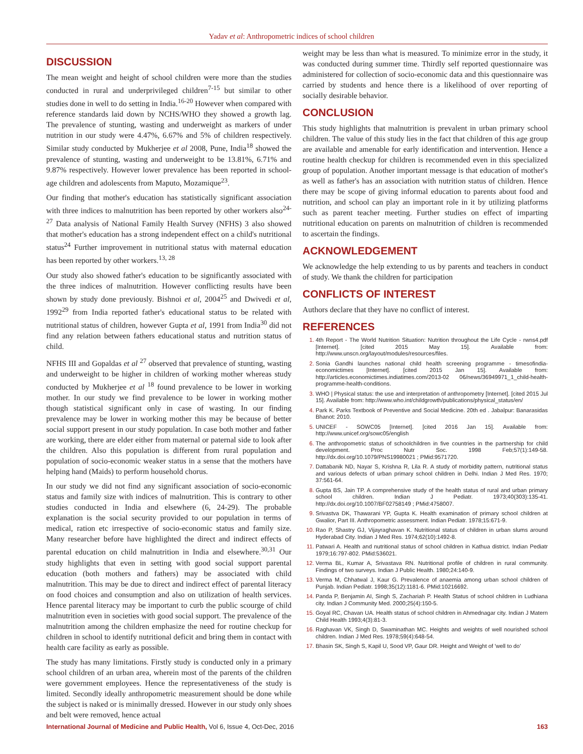Yadav et al: Anthropometric indices of school children
DISCUSSION
The mean weight and height of school children were more than the studies conducted in rural and underprivileged children<sup>7-15</sup> but similar to other studies done in well to do setting in India.<sup>16-20</sup> However when compared with reference standards laid down by NCHS/WHO they showed a growth lag. The prevalence of stunting, wasting and underweight as markers of under nutrition in our study were 4.47%, 6.67% and 5% of children respectively. Similar study conducted by Mukherjee et al 2008, Pune, India<sup>18</sup> showed the prevalence of stunting, wasting and underweight to be 13.81%, 6.71% and 9.87% respectively. However lower prevalence has been reported in school-age children and adolescents from Maputo, Mozamique<sup>23</sup>.
Our finding that mother's education has statistically significant association with three indices to malnutrition has been reported by other workers also<sup>24-27</sup> Data analysis of National Family Health Survey (NFHS) 3 also showed that mother's education has a strong independent effect on a child's nutritional status<sup>24</sup> Further improvement in nutritional status with maternal education has been reported by other workers.<sup>13, 28</sup>
Our study also showed father's education to be significantly associated with the three indices of malnutrition. However conflicting results have been shown by study done previously. Bishnoi et al, 2004<sup>25</sup> and Dwivedi et al, 1992<sup>29</sup> from India reported father's educational status to be related with nutritional status of children, however Gupta et al, 1991 from India<sup>30</sup> did not find any relation between fathers educational status and nutrition status of child.
NFHS III and Gopaldas et al <sup>27</sup> observed that prevalence of stunting, wasting and underweight to be higher in children of working mother whereas study conducted by Mukherjee et al <sup>18</sup> found prevalence to be lower in working mother. In our study we find prevalence to be lower in working mother though statistical significant only in case of wasting. In our finding prevalence may be lower in working mother this may be because of better social support present in our study population. In case both mother and father are working, there are elder either from maternal or paternal side to look after the children. Also this population is different from rural population and population of socio-economic weaker status in a sense that the mothers have helping hand (Maids) to perform household chorus.
In our study we did not find any significant association of socio-economic status and family size with indices of malnutrition. This is contrary to other studies conducted in India and elsewhere (6, 24-29). The probable explanation is the social security provided to our population in terms of medical, ration etc irrespective of socio-economic status and family size. Many researcher before have highlighted the direct and indirect effects of parental education on child malnutrition in India and elsewhere.<sup>30,31</sup> Our study highlights that even in setting with good social support parental education (both mothers and fathers) may be associated with child malnutrition. This may be due to direct and indirect effect of parental literacy on food choices and consumption and also on utilization of health services. Hence parental literacy may be important to curb the public scourge of child malnutrition even in societies with good social support. The prevalence of the malnutrition among the children emphasize the need for routine checkup for children in school to identify nutritional deficit and bring them in contact with health care facility as early as possible.
The study has many limitations. Firstly study is conducted only in a primary school children of an urban area, wherein most of the parents of the children were government employees. Hence the representativeness of the study is limited. Secondly ideally anthropometric measurement should be done while the subject is naked or is minimally dressed. However in our study only shoes and belt were removed, hence actual
weight may be less than what is measured. To minimize error in the study, it was conducted during summer time. Thirdly self reported questionnaire was administered for collection of socio-economic data and this questionnaire was carried by students and hence there is a likelihood of over reporting of socially desirable behavior.
CONCLUSION
This study highlights that malnutrition is prevalent in urban primary school children. The value of this study lies in the fact that children of this age group are available and amenable for early identification and intervention. Hence a routine health checkup for children is recommended even in this specialized group of population. Another important message is that education of mother's as well as father's has an association with nutrition status of children. Hence there may be scope of giving informal education to parents about food and nutrition, and school can play an important role in it by utilizing platforms such as parent teacher meeting. Further studies on effect of imparting nutritional education on parents on malnutrition of children is recommended to ascertain the findings.
ACKNOWLEDGEMENT
We acknowledge the help extending to us by parents and teachers in conduct of study. We thank the children for participation
CONFLICTS OF INTEREST
Authors declare that they have no conflict of interest.
REFERENCES
4th Report - The World Nutrition Situation: Nutrition throughout the Life Cycle - rwns4.pdf [Internet]. [cited 2015 May 15]. Available from: http://www.unscn.org/layout/modules/resources/files.
Sonia Gandhi launches national child health screening programme - timesofindia-economictimes [Internet]. [cited 2015 Jan 15]. Available from: http://articles.economictimes.indiatimes.com/2013-02 06/news/36949971_1_child-health-programme-health-conditions.
WHO | Physical status: the use and interpretation of anthropometry [Internet]. [cited 2015 Jul 15]. Available from: http://www.who.int/childgrowth/publications/physical_status/en/
Park K. Parks Textbook of Preventive and Social Medicine. 20th ed . Jabalpur: Banarasidas Bhanot: 2010.
UNICEF - SOWC05 [Internet]. [cited 2016 Jan 15]. Available from: http://www.unicef.org/sowc05/english
The anthropometric status of schoolchildren in five countries in the partnership for child development. Proc Nutr Soc. 1998 Feb;57(1):149-58. http://dx.doi.org/10.1079/PNS19980021 ; PMid:9571720.
Dattabanik ND, Nayar S, Krishna R, Lila R. A study of morbidity pattern, nutritional status and various defects of urban primary school children in Delhi. Indian J Med Res. 1970; 37:561-64.
Gupta BS, Jain TP. A comprehensive study of the health status of rural and urban primary school children. Indian J Pediatr. 1973;40(303):135-41. http://dx.doi.org/10.1007/BF02758149 ; PMid:4758007.
Srivastva DK, Thawarani YP, Gupta K. Health examination of primary school children at Gwalior, Part III. Anthropometric assessment. Indian Pediatr. 1978;15:671-9.
Rao P, Shastry GJ, Vijayraghavan K. Nutritional status of children in urban slums around Hyderabad City. Indian J Med Res. 1974;62(10):1492-8.
Patwari A. Health and nutritional status of school children in Kathua district. Indian Pediatr 1979;16:797-802. PMid:536021.
Verma BL, Kumar A, Srivastava RN. Nutritional profile of children in rural community. Findings of two surveys. Indian J Public Health. 1980;24:140-9.
Verma M, Chhatwal J, Kaur G. Prevalence of anaemia among urban school children of Punjab. Indian Pediatr. 1998;35(12):1181-6. PMid:10216692.
Panda P, Benjamin AI, Singh S, Zachariah P. Health Status of school children in Ludhiana city. Indian J Community Med. 2000;25(4):150-5.
Goyal RC, Chavan UA. Health status of school children in Ahmednagar city. Indian J Matern Child Health 1993;4(3):81-3.
Raghavan VK, Singh D, Swaminathan MC. Heights and weights of well nourished school children. Indian J Med Res. 1978;59(4):648-54.
Bhasin SK, Singh S, Kapil U, Sood VP, Gaur DR. Height and Weight of 'well to do'
International Journal of Medicine and Public Health, Vol 6, Issue 4, Oct-Dec, 2016 163